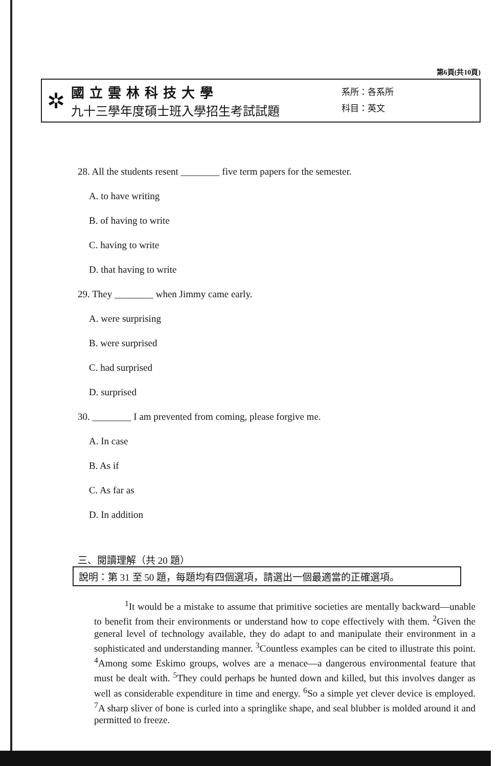第6頁(共10頁)
✲
國立雲林科技大學
九十三學年度碩士班入學招生考試試題
系所：各系所
科目：英文
28. All the students resent ________ five term papers for the semester.
A. to have writing
B. of having to write
C. having to write
D. that having to write
29. They ________ when Jimmy came early.
A. were surprising
B. were surprised
C. had surprised
D. surprised
30. ________ I am prevented from coming, please forgive me.
A. In case
B. As if
C. As far as
D. In addition
三、閱讀理解（共 20 題）
說明：第 31 至 50 題，每題均有四個選項，請選出一個最適當的正確選項。
<sup>1</sup> It would be a mistake to assume that primitive societies are mentally backward—unable to benefit from their environments or understand how to cope effectively with them. <sup>2</sup>Given the general level of technology available, they do adapt to and manipulate their environment in a sophisticated and understanding manner. <sup>3</sup>Countless examples can be cited to illustrate this point. <sup>4</sup>Among some Eskimo groups, wolves are a menace—a dangerous environmental feature that must be dealt with. <sup>5</sup>They could perhaps be hunted down and killed, but this involves danger as well as considerable expenditure in time and energy. <sup>6</sup>So a simple yet clever device is employed. <sup>7</sup>A sharp sliver of bone is curled into a springlike shape, and seal blubber is molded around it and permitted to freeze.